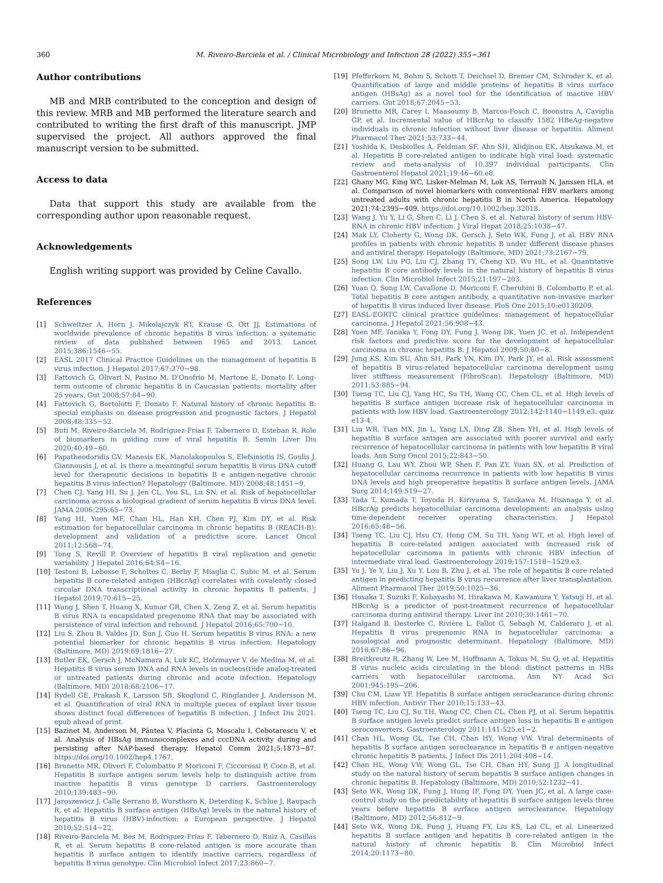360 M. Riveiro-Barciela et al. / Clinical Microbiology and Infection 28 (2022) 355−361
Author contributions
MB and MRB contributed to the conception and design of this review. MRB and MB performed the literature search and contributed to writing the first draft of this manuscript. JMP supervised the project. All authors approved the final manuscript version to be submitted.
Access to data
Data that support this study are available from the corresponding author upon reasonable request.
Acknowledgements
English writing support was provided by Celine Cavallo.
References
[1] Schweitzer A, Horn J, Mikolajczyk RT, Krause G, Ott JJ. Estimations of worldwide prevalence of chronic hepatitis B virus infection: a systematic review of data published between 1965 and 2013. Lancet 2015;386:1546−55.
[2] EASL 2017 Clinical Practice Guidelines on the management of hepatitis B virus infection. J Hepatol 2017;67:370−98.
[3] Fattovich G, Olivari N, Pasino M, D'Onofrio M, Martone E, Donato F. Long-term outcome of chronic hepatitis B in Caucasian patients: mortality after 25 years. Gut 2008;57:84−90.
[4] Fattovich G, Bortolotti F, Donato F. Natural history of chronic hepatitis B: special emphasis on disease progression and prognostic factors. J Hepatol 2008;48:335−52.
[5] Buti M, Riveiro-Barciela M, Rodríguez-Frías F, Tabernero D, Esteban R. Role of biomarkers in guiding cure of viral hepatitis B. Semin Liver Dis 2020;40:49−60.
[6] Papatheodoridis GV, Manesis EK, Manolakopoulos S, Elefsiniotis IS, Goulis J, Giannousis J, et al. Is there a meaningful serum hepatitis B virus DNA cutoff level for therapeutic decisions in hepatitis B e antigen-negative chronic hepatitis B virus infection? Hepatology (Baltimore, MD) 2008;48:1451−9.
[7] Chen CJ, Yang HI, Su J, Jen CL, You SL, Lu SN, et al. Risk of hepatocellular carcinoma across a biological gradient of serum hepatitis B virus DNA level. JAMA 2006;295:65−73.
[8] Yang HI, Yuen MF, Chan HL, Han KH, Chen PJ, Kim DY, et al. Risk estimation for hepatocellular carcinoma in chronic hepatitis B (REACH-B): development and validation of a predictive score. Lancet Oncol 2011;12:568−74.
[9] Tong S, Revill P. Overview of hepatitis B viral replication and genetic variability. J Hepatol 2016;64:S4−16.
[10] Testoni B, Lebosse F, Scholtes C, Berby F, Miaglia C, Subic M, et al. Serum hepatitis B core-related antigen (HBcrAg) correlates with covalently closed circular DNA transcriptional activity in chronic hepatitis B patients. J Hepatol 2019;70:615−25.
[11] Wang J, Shen T, Huang X, Kumar GR, Chen X, Zeng Z, et al. Serum hepatitis B virus RNA is encapsidated pregenome RNA that may be associated with persistence of viral infection and rebound. J Hepatol 2016;65:700−10.
[12] Liu S, Zhou B, Valdes JD, Sun J, Guo H. Serum hepatitis B virus RNA: a new potential biomarker for chronic hepatitis B virus infection. Hepatology (Baltimore, MD) 2019;69:1816−27.
[13] Butler EK, Gersch J, McNamara A, Luk KC, Holzmayer V, de Medina M, et al. Hepatitis B virus serum DNA and RNA levels in nucleos(t)ide analog-treated or untreated patients during chronic and acute infection. Hepatology (Baltimore, MD) 2018;68:2106−17.
[14] Rydell GE, Prakash K, Larsson SB, Skoglund C, Ringlander J, Andersson M, et al. Quantification of viral RNA in multiple pieces of explant liver tissue shows distinct focal differences of hepatitis B infection. J Infect Dis 2021. epub ahead of print.
[15] Bazinet M, Anderson M, Pântea V, Placinta G, Moscalu I, Cebotarescu V, et al. Analysis of HBsAg immunocomplexes and cccDNA activity during and persisting after NAP-based therapy. Hepatol Comm 2021;5:1873−87. https://doi.org/10.1002/hep4.1767.
[16] Brunetto MR, Oliveri F, Colombatto P, Moriconi F, Ciccorossi P, Coco B, et al. Hepatitis B surface antigen serum levels help to distinguish active from inactive hepatitis B virus genotype D carriers. Gastroenterology 2010;139:483−90.
[17] Jaroszewicz J, Calle Serrano B, Wursthorn K, Deterding K, Schlue J, Raupach R, et al. Hepatitis B surface antigen (HBsAg) levels in the natural history of hepatitis B virus (HBV)-infection: a European perspective. J Hepatol 2010;52:514−22.
[18] Riveiro-Barciela M, Bes M, Rodriguez-Frias F, Tabernero D, Ruiz A, Casillas R, et al. Serum hepatitis B core-related antigen is more accurate than hepatitis B surface antigen to identify inactive carriers, regardless of hepatitis B virus genotype. Clin Microbiol Infect 2017;23:860−7.
[19] Pfefferkorn M, Bohm S, Schott T, Deichsel D, Bremer CM, Schroder K, et al. Quantification of large and middle proteins of hepatitis B virus surface antigen (HBsAg) as a novel tool for the identification of inactive HBV carriers. Gut 2018;67:2045−53.
[20] Brunetto MR, Carey I, Maasoumy B, Marcos-Fosch C, Boonstra A, Caviglia GP, et al. Incremental value of HBcrAg to classify 1582 HBeAg-negative individuals in chronic infection without liver disease or hepatitis. Aliment Pharmacol Ther 2021;53:733−44.
[21] Yoshida K, Desbiolles A, Feldman SF, Ahn SH, Alidjinou EK, Atsukawa M, et al. Hepatitis B core-related antigen to indicate high viral load: systematic review and meta-analysis of 10,397 individual participants. Clin Gastroenterol Hepatol 2021;19:46−60.e8.
[22] Ghany MG, King WC, Lisker-Melman M, Lok AS, Terrault N, Janssen HLA, et al. Comparison of novel biomarkers with conventional HBV markers among untreated adults with chronic hepatitis B in North America. Hepatology 2021;74:2395−409. https://doi.org/10.1002/hep.32018.
[23] Wang J, Yu Y, Li G, Shen C, Li J, Chen S, et al. Natural history of serum HBV-RNA in chronic HBV infection. J Viral Hepat 2018;25:1038−47.
[24] Mak LY, Cloherty G, Wong DK, Gersch J, Seto WK, Fung J, et al. HBV RNA profiles in patients with chronic hepatitis B under different disease phases and antiviral therapy. Hepatology (Baltimore, MD) 2021;73:2167−79.
[25] Song LW, Liu PG, Liu CJ, Zhang TY, Cheng XD, Wu HL, et al. Quantitative hepatitis B core antibody levels in the natural history of hepatitis B virus infection. Clin Microbiol Infect 2015;21:197−203.
[26] Yuan Q, Song LW, Cavallone D, Moriconi F, Cherubini B, Colombatto P, et al. Total hepatitis B core antigen antibody, a quantitative non-invasive marker of hepatitis B virus induced liver disease. PloS One 2015;10:e0130209.
[27] EASL-EORTC clinical practice guidelines: management of hepatocellular carcinoma. J Hepatol 2021;56:908−43.
[28] Yuen MF, Tanaka Y, Fong DY, Fung J, Wong DK, Yuen JC, et al. Independent risk factors and predictive score for the development of hepatocellular carcinoma in chronic hepatitis B. J Hepatol 2009;50:80−8.
[29] Jung KS, Kim SU, Ahn SH, Park YN, Kim DY, Park JY, et al. Risk assessment of hepatitis B virus-related hepatocellular carcinoma development using liver stiffness measurement (FibroScan). Hepatology (Baltimore, MD) 2011;53:885−94.
[30] Tseng TC, Liu CJ, Yang HC, Su TH, Wang CC, Chen CL, et al. High levels of hepatitis B surface antigen increase risk of hepatocellular carcinoma in patients with low HBV load. Gastroenterology 2012;142:1140−1149.e3. quiz e13-4.
[31] Liu WR, Tian MX, Jin L, Yang LX, Ding ZB, Shen YH, et al. High levels of hepatitis B surface antigen are associated with poorer survival and early recurrence of hepatocellular carcinoma in patients with low hepatitis B viral loads. Ann Surg Oncol 2015;22:843−50.
[32] Huang G, Lau WY, Zhou WP, Shen F, Pan ZY, Yuan SX, et al. Prediction of hepatocellular carcinoma recurrence in patients with low hepatitis B virus DNA levels and high preoperative hepatitis B surface antigen levels. JAMA Surg 2014;149:519−27.
[33] Tada T, Kumada T, Toyoda H, Kiriyama S, Tanikawa M, Hisanaga Y, et al. HBcrAg predicts hepatocellular carcinoma development: an analysis using time-dependent receiver operating characteristics. J Hepatol 2016;65:48−56.
[34] Tseng TC, Liu CJ, Hsu CY, Hong CM, Su TH, Yang WT, et al. High level of hepatitis B core-related antigen associated with increased risk of hepatocellular carcinoma in patients with chronic HBV infection of intermediate viral load. Gastroenterology 2019;157:1518−1529.e3.
[35] Yu J, Ye Y, Liu J, Xu Y, Lou B, Zhu J, et al. The role of hepatitis B core-related antigen in predicting hepatitis B virus recurrence after liver transplantation. Aliment Pharmacol Ther 2019;50:1025−36.
[36] Hosaka T, Suzuki F, Kobayashi M, Hirakawa M, Kawamura Y, Yatsuji H, et al. HBcrAg is a predictor of post-treatment recurrence of hepatocellular carcinoma during antiviral therapy. Liver Int 2010;30:1461−70.
[37] Halgand B, Desterke C, Rivière L, Fallot G, Sebagh M, Calderaro J, et al. Hepatitis B virus pregenomic RNA in hepatocellular carcinoma: a nosological and prognostic determinant. Hepatology (Baltimore, MD) 2018;67:86−96.
[38] Breitkreutz R, Zhang W, Lee M, Hoffmann A, Tokus M, Su Q, et al. Hepatitis B virus nucleic acids circulating in the blood: distinct patterns in HBs carriers with hepatocellular carcinoma. Ann NY Acad Sci 2001;945:195−206.
[39] Chu CM, Liaw YF. Hepatitis B surface antigen seroclearance during chronic HBV infection. Antivir Ther 2010;15:133−43.
[40] Tseng TC, Liu CJ, Su TH, Wang CC, Chen CL, Chen PJ, et al. Serum hepatitis B surface antigen levels predict surface antigen loss in hepatitis B e antigen seroconverters. Gastroenterology 2011;141:525.e1−2.
[41] Chan HL, Wong GL, Tse CH, Chan HY, Wong VW. Viral determinants of hepatitis B surface antigen seroclearance in hepatitis B e antigen-negative chronic hepatitis B patients. J Infect Dis 2011;204:408−14.
[42] Chan HL, Wong VW, Wong GL, Tse CH, Chan HY, Sung JJ. A longitudinal study on the natural history of serum hepatitis B surface antigen changes in chronic hepatitis B. Hepatology (Baltimore, MD) 2010;52:1232−41.
[43] Seto WK, Wong DK, Fung J, Hung IF, Fong DY, Yuen JC, et al. A large case-control study on the predictability of hepatitis B surface antigen levels three years before hepatitis B surface antigen seroclearance. Hepatology (Baltimore, MD) 2012;56:812−9.
[44] Seto WK, Wong DK, Fung J, Huang FY, Liu KS, Lai CL, et al. Linearized hepatitis B surface antigen and hepatitis B core-related antigen in the natural history of chronic hepatitis B. Clin Microbiol Infect 2014;20:1173−80.